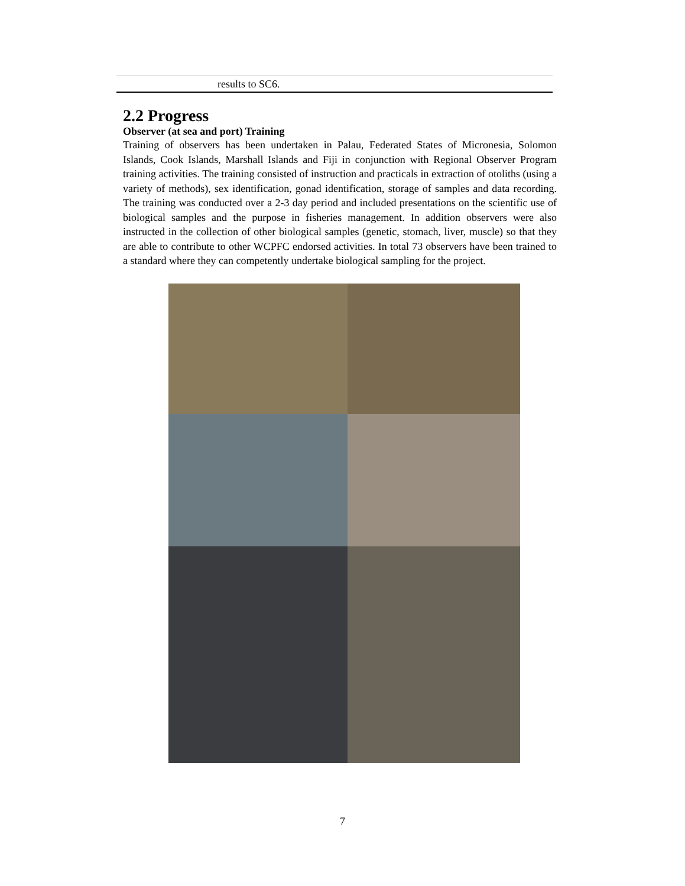| results to SC6. |
2.2 Progress
Observer (at sea and port) Training
Training of observers has been undertaken in Palau, Federated States of Micronesia, Solomon Islands, Cook Islands, Marshall Islands and Fiji in conjunction with Regional Observer Program training activities. The training consisted of instruction and practicals in extraction of otoliths (using a variety of methods), sex identification, gonad identification, storage of samples and data recording. The training was conducted over a 2-3 day period and included presentations on the scientific use of biological samples and the purpose in fisheries management. In addition observers were also instructed in the collection of other biological samples (genetic, stomach, liver, muscle) so that they are able to contribute to other WCPFC endorsed activities. In total 73 observers have been trained to a standard where they can competently undertake biological sampling for the project.
7